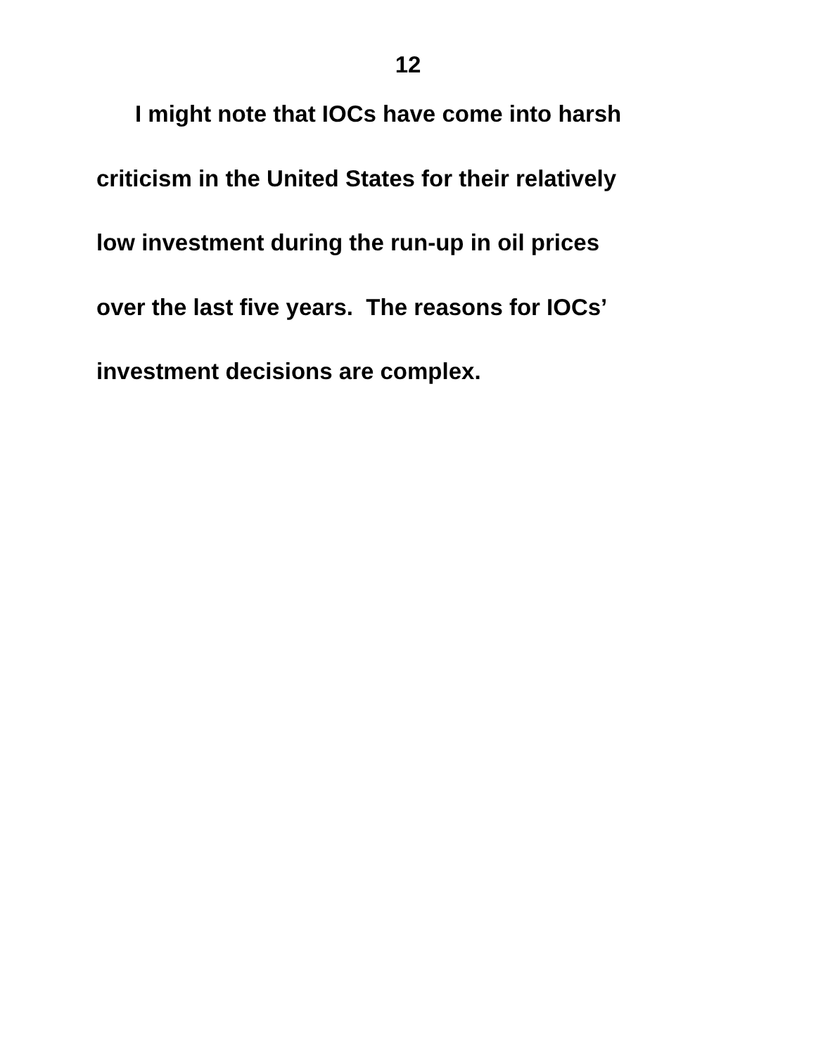12
I might note that IOCs have come into harsh
criticism in the United States for their relatively
low investment during the run-up in oil prices
over the last five years. The reasons for IOCs’
investment decisions are complex.